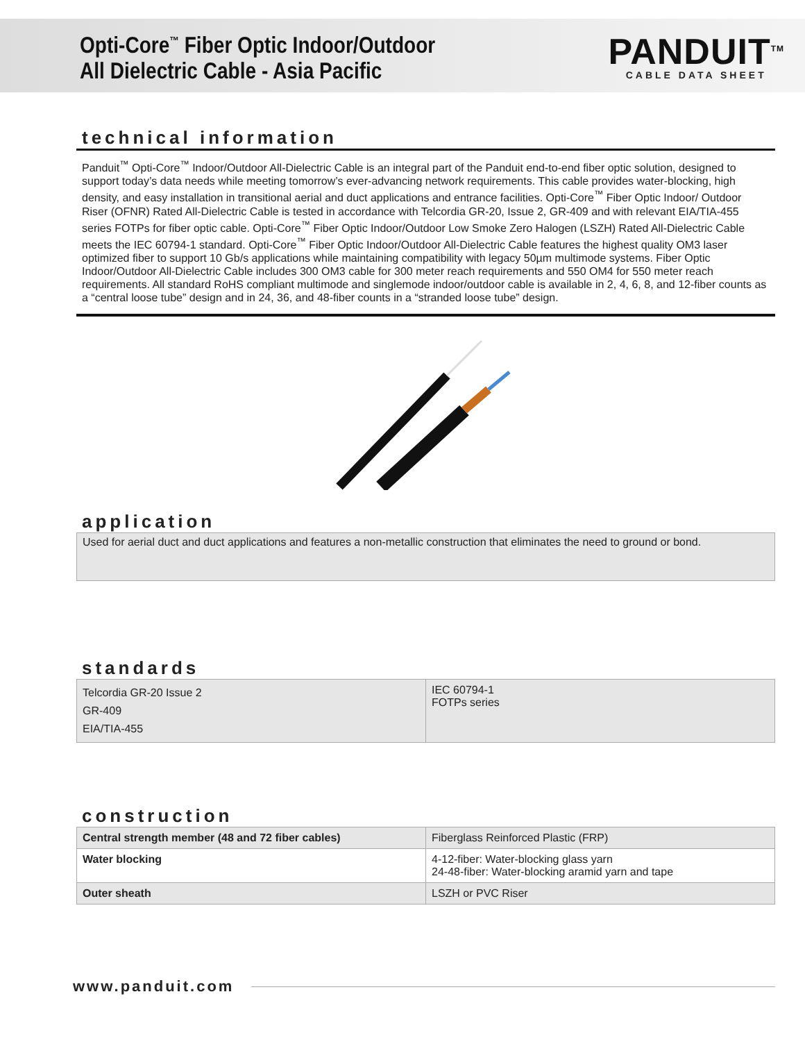Opti-Core<sup>™</sup> Fiber Optic Indoor/Outdoor
All Dielectric Cable - Asia Pacific
PANDUIT<sup>TM</sup>
CABLE DATA SHEET
technical information
Panduit<sup>™</sup> Opti-Core<sup>™</sup> Indoor/Outdoor All-Dielectric Cable is an integral part of the Panduit end-to-end fiber optic solution, designed to support today’s data needs while meeting tomorrow’s ever-advancing network requirements. This cable provides water-blocking, high density, and easy installation in transitional aerial and duct applications and entrance facilities. Opti-Core<sup>™</sup> Fiber Optic Indoor/ Outdoor Riser (OFNR) Rated All-Dielectric Cable is tested in accordance with Telcordia GR-20, Issue 2, GR-409 and with relevant EIA/TIA-455 series FOTPs for fiber optic cable. Opti-Core<sup>™</sup> Fiber Optic Indoor/Outdoor Low Smoke Zero Halogen (LSZH) Rated All-Dielectric Cable meets the IEC 60794-1 standard. Opti-Core<sup>™</sup> Fiber Optic Indoor/Outdoor All-Dielectric Cable features the highest quality OM3 laser optimized fiber to support 10 Gb/s applications while maintaining compatibility with legacy 50µm multimode systems. Fiber Optic Indoor/Outdoor All-Dielectric Cable includes 300 OM3 cable for 300 meter reach requirements and 550 OM4 for 550 meter reach requirements. All standard RoHS compliant multimode and singlemode indoor/outdoor cable is available in 2, 4, 6, 8, and 12-fiber counts as a “central loose tube” design and in 24, 36, and 48-fiber counts in a “stranded loose tube” design.
application
Used for aerial duct and duct applications and features a non-metallic construction that eliminates the need to ground or bond.
standards
| Telcordia GR-20 Issue 2 GR-409 EIA/TIA-455 | IEC 60794-1 FOTPs series |
construction
| Central strength member (48 and 72 fiber cables) | Fiberglass Reinforced Plastic (FRP) |
| Water blocking | 4-12-fiber: Water-blocking glass yarn 24-48-fiber: Water-blocking aramid yarn and tape |
| Outer sheath | LSZH or PVC Riser |
www.panduit.com